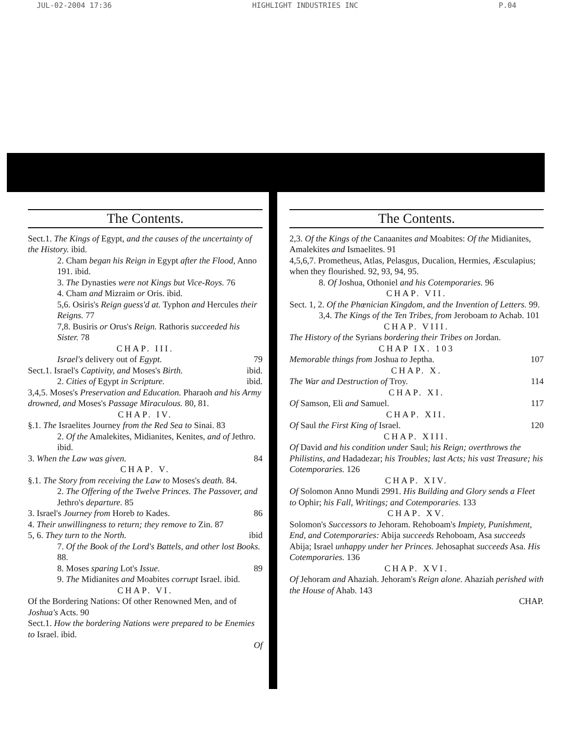JUL-02-2004 17:36 HIGHLIGHT INDUSTRIES INC P.04
The Contents.
Sect.1. The Kings of Egypt, and the causes of the uncertainty of the History. ibid.
2. Cham began his Reign in Egypt after the Flood, Anno 191. ibid.
3. The Dynasties were not Kings but Vice-Roys. 76
4. Cham and Mizraim or Oris. ibid.
5,6. Osiris's Reign guess'd at. Typhon and Hercules their Reigns. 77
7,8. Busiris or Orus's Reign. Rathoris succeeded his Sister. 78
CHAP. III.
Israel's delivery out of Egypt. 79
Sect.1. Israel's Captivity, and Moses's Birth. ibid.
2. Cities of Egypt in Scripture. ibid.
3,4,5. Moses's Preservation and Education. Pharaoh and his Army drowned, and Moses's Passage Miraculous. 80, 81.
CHAP. IV.
§.1. The Israelites Journey from the Red Sea to Sinai. 83
2. Of the Amalekites, Midianites, Kenites, and of Jethro. ibid.
3. When the Law was given. 84
CHAP. V.
§.1. The Story from receiving the Law to Moses's death. 84.
2. The Offering of the Twelve Princes. The Passover, and Jethro's departure. 85
3. Israel's Journey from Horeb to Kades. 86
4. Their unwillingness to return; they remove to Zin. 87
5, 6. They turn to the North. ibid
7. Of the Book of the Lord's Battels, and other lost Books. 88.
8. Moses sparing Lot's Issue. 89
9. The Midianites and Moabites corrupt Israel. ibid.
CHAP. VI.
Of the Bordering Nations: Of other Renowned Men, and of Joshua's Acts. 90
Sect.1. How the bordering Nations were prepared to be Enemies to Israel. ibid.
Of
The Contents.
2,3. Of the Kings of the Canaanites and Moabites: Of the Midianites, Amalekites and Ismaelites. 91
4,5,6,7. Prometheus, Atlas, Pelasgus, Ducalion, Hermies, Æsculapius; when they flourished. 92, 93, 94, 95.
8. Of Joshua, Othoniel and his Cotemporaries. 96
CHAP. VII.
Sect. 1, 2. Of the Phœnician Kingdom, and the Invention of Letters. 99.
3,4. The Kings of the Ten Tribes, from Jeroboam to Achab. 101
CHAP. VIII.
The History of the Syrians bordering their Tribes on Jordan.
CHAP IX. 103
Memorable things from Joshua to Jeptha. 107
CHAP. X.
The War and Destruction of Troy. 114
CHAP. XI.
Of Samson, Eli and Samuel. 117
CHAP. XII.
Of Saul the First King of Israel. 120
CHAP. XIII.
Of David and his condition under Saul; his Reign; overthrows the Philistins, and Hadadezar; his Troubles; last Acts; his vast Treasure; his Cotemporaries. 126
CHAP. XIV.
Of Solomon Anno Mundi 2991. His Building and Glory sends a Fleet to Ophir; his Fall, Writings; and Cotemporaries. 133
CHAP. XV.
Solomon's Successors to Jehoram. Rehoboam's Impiety, Punishment, End, and Cotemporaries: Abija succeeds Rehoboam, Asa succeeds Abija; Israel unhappy under her Princes. Jehosaphat succeeds Asa. His Cotemporaries. 136
CHAP. XVI.
Of Jehoram and Ahaziah. Jehoram's Reign alone. Ahaziah perished with the House of Ahab. 143
CHAP.